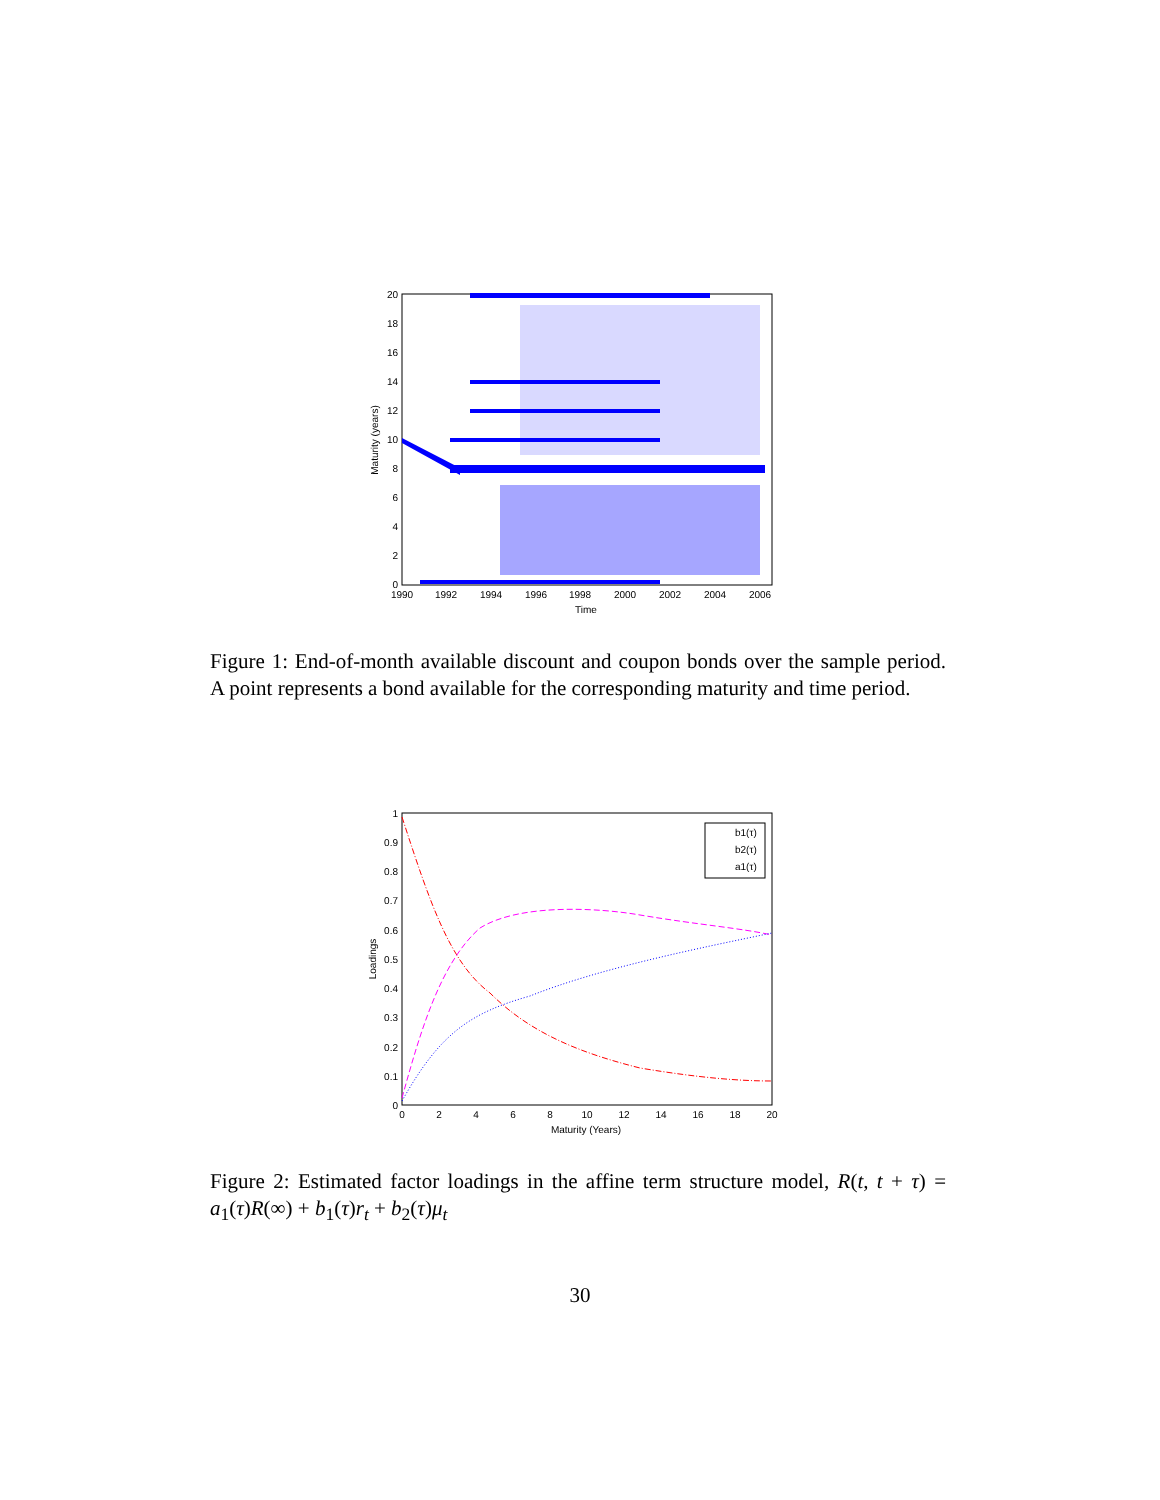0
2
4
6
8
10
12
14
16
18
20
1990
1992
1994
1996
1998
2000
2002
2004
2006
Time
Maturity (years)
Figure 1: End-of-month available discount and coupon bonds over the sample period. A point represents a bond available for the corresponding maturity and time period.
b1(τ)
b2(τ)
a1(τ)
0
0.1
0.2
0.3
0.4
0.5
0.6
0.7
0.8
0.9
1
0
2
4
6
8
10
12
14
16
18
20
Maturity (Years)
Loadings
Figure 2: Estimated factor loadings in the affine term structure model, R(t, t + τ) = a<sub>1</sub>(τ)R(∞) + b<sub>1</sub>(τ)r<sub>t</sub> + b<sub>2</sub>(τ)μ<sub>t</sub>
30